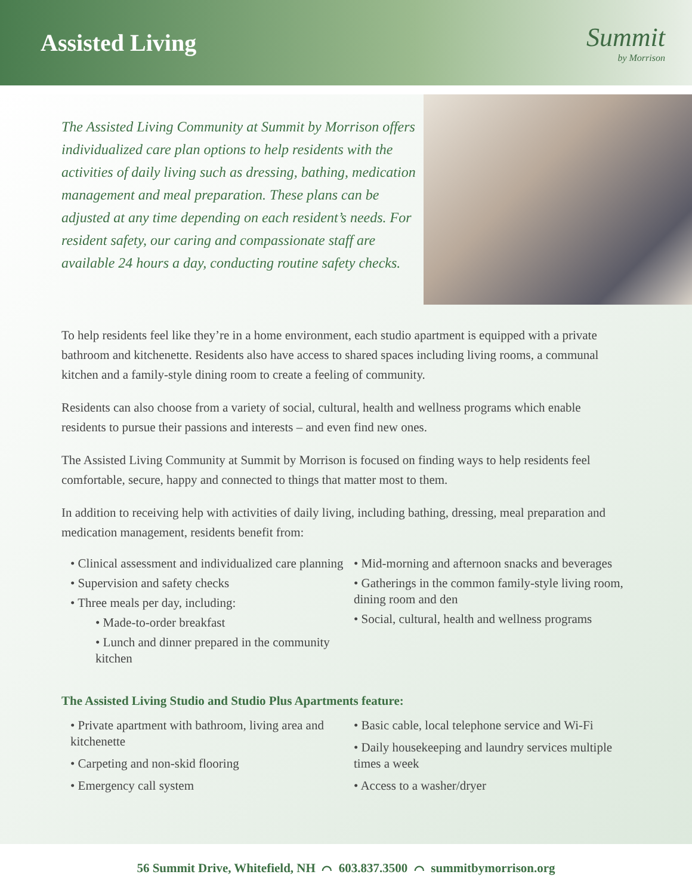Assisted Living
Summit
by Morrison
The Assisted Living Community at Summit by Morrison offers individualized care plan options to help residents with the activities of daily living such as dressing, bathing, medication management and meal preparation. These plans can be adjusted at any time depending on each resident’s needs. For resident safety, our caring and compassionate staff are available 24 hours a day, conducting routine safety checks.
To help residents feel like they’re in a home environment, each studio apartment is equipped with a private bathroom and kitchenette. Residents also have access to shared spaces including living rooms, a communal kitchen and a family-style dining room to create a feeling of community.
Residents can also choose from a variety of social, cultural, health and wellness programs which enable residents to pursue their passions and interests – and even find new ones.
The Assisted Living Community at Summit by Morrison is focused on finding ways to help residents feel comfortable, secure, happy and connected to things that matter most to them.
In addition to receiving help with activities of daily living, including bathing, dressing, meal preparation and medication management, residents benefit from:
• Clinical assessment and individualized care planning
• Supervision and safety checks
• Three meals per day, including:
• Made-to-order breakfast
• Lunch and dinner prepared in the community kitchen
• Mid-morning and afternoon snacks and beverages
• Gatherings in the common family-style living room, dining room and den
• Social, cultural, health and wellness programs
The Assisted Living Studio and Studio Plus Apartments feature:
• Private apartment with bathroom, living area and kitchenette
• Carpeting and non-skid flooring
• Emergency call system
• Basic cable, local telephone service and Wi-Fi
• Daily housekeeping and laundry services multiple times a week
• Access to a washer/dryer
56 Summit Drive, Whitefield, NH ⌒ 603.837.3500 ⌒ summitbymorrison.org